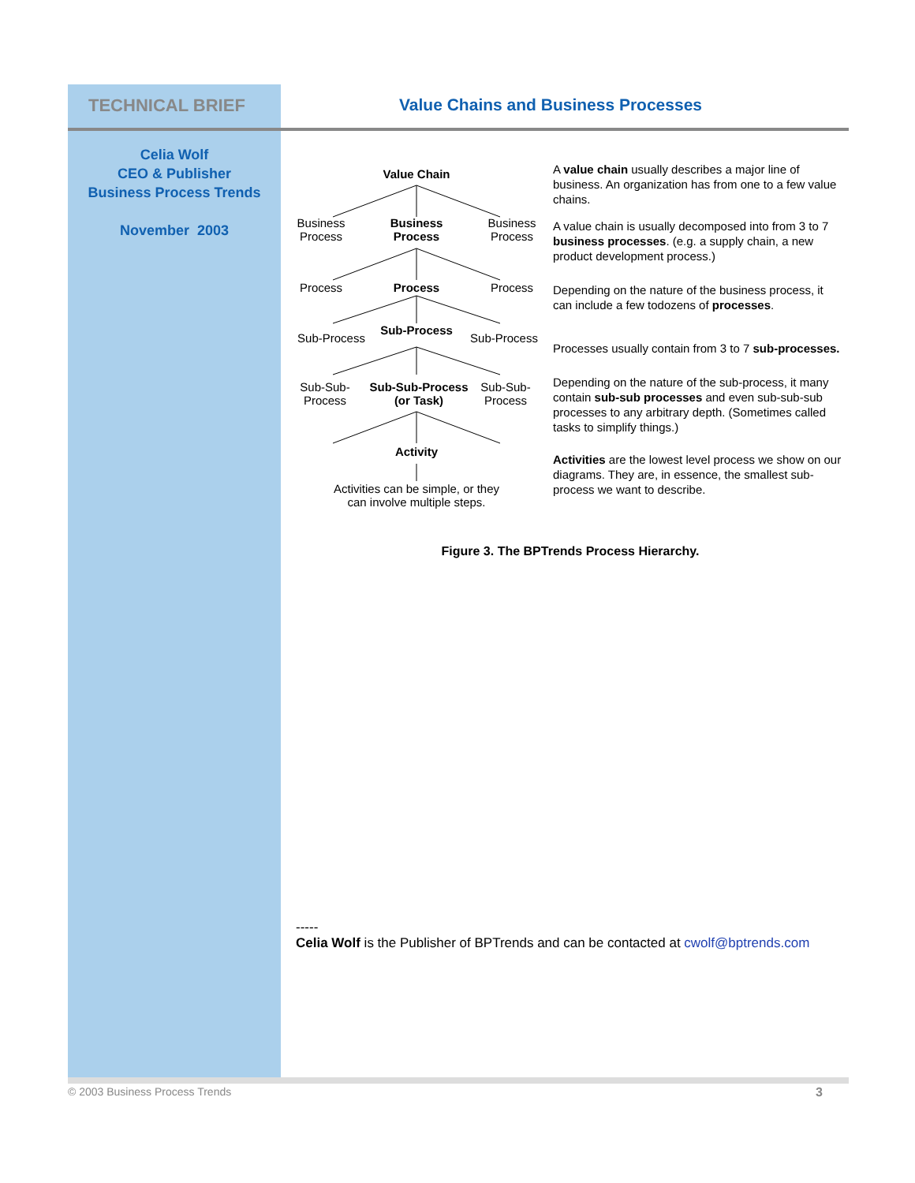TECHNICAL BRIEF
Value Chains and Business Processes
Celia Wolf
CEO & Publisher
Business Process Trends
November 2003
Value Chain
Business Process
Business Process
Business Process
Process Process Process
Sub-Process
Sub-Process
Sub-Process
Sub-Sub-Process
Sub-Sub-Process (or Task)
Sub-Sub-Process
Activity
Activities can be simple, or they can involve multiple steps.
A value chain usually describes a major line of business. An organization has from one to a few value chains.
A value chain is usually decomposed into from 3 to 7 business processes. (e.g. a supply chain, a new product development process.)
Depending on the nature of the business process, it can include a few todozens of processes.
Processes usually contain from 3 to 7 sub-processes.
Depending on the nature of the sub-process, it many contain sub-sub processes and even sub-sub-sub processes to any arbitrary depth. (Sometimes called tasks to simplify things.)
Activities are the lowest level process we show on our diagrams. They are, in essence, the smallest sub-process we want to describe.
Figure 3. The BPTrends Process Hierarchy.
-----
Celia Wolf is the Publisher of BPTrends and can be contacted at cwolf@bptrends.com
© 2003 Business Process Trends 3